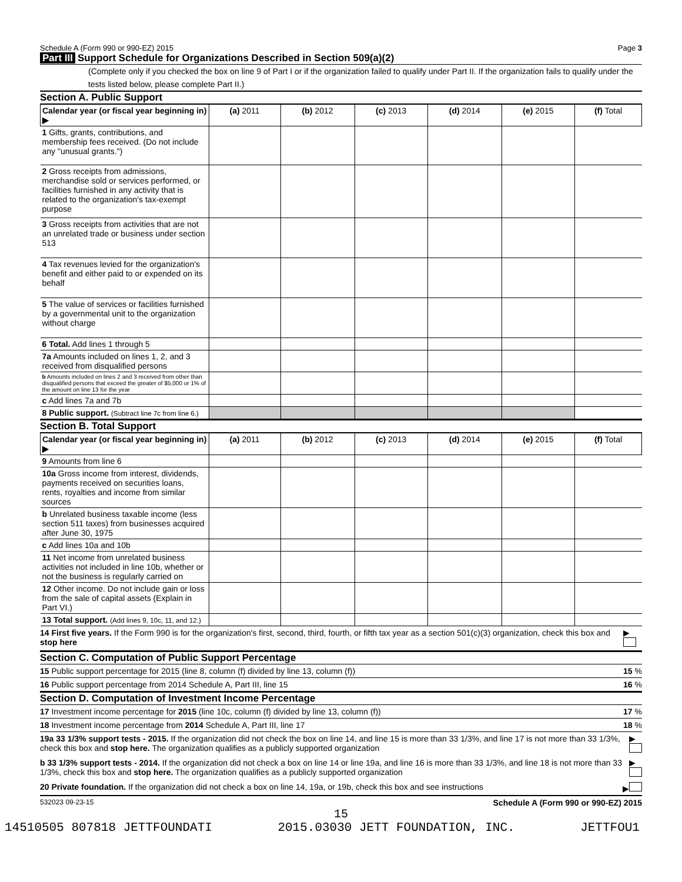Schedule A (Form 990 or 990-EZ) 2015 Page 3
Part III Support Schedule for Organizations Described in Section 509(a)(2)
(Complete only if you checked the box on line 9 of Part I or if the organization failed to qualify under Part II. If the organization fails to qualify under the tests listed below, please complete Part II.)
Section A. Public Support
| Calendar year (or fiscal year beginning in) ▶ | (a) 2011 | (b) 2012 | (c) 2013 | (d) 2014 | (e) 2015 | (f) Total |
| --- | --- | --- | --- | --- | --- | --- |
| 1 Gifts, grants, contributions, and membership fees received. (Do not include any "unusual grants.") | | | | | | |
| 2 Gross receipts from admissions, merchandise sold or services performed, or facilities furnished in any activity that is related to the organization's tax-exempt purpose | | | | | | |
| 3 Gross receipts from activities that are not an unrelated trade or business under section 513 | | | | | | |
| 4 Tax revenues levied for the organization's benefit and either paid to or expended on its behalf | | | | | | |
| 5 The value of services or facilities furnished by a governmental unit to the organization without charge | | | | | | |
| 6 Total. Add lines 1 through 5 | | | | | | |
| 7a Amounts included on lines 1, 2, and 3 received from disqualified persons | | | | | | |
| b Amounts included on lines 2 and 3 received from other than disqualified persons that exceed the greater of $5,000 or 1% of the amount on line 13 for the year | | | | | | |
| c Add lines 7a and 7b | | | | | | |
| 8 Public support. (Subtract line 7c from line 6.) | | | | | | |
Section B. Total Support
| Calendar year (or fiscal year beginning in) ▶ | (a) 2011 | (b) 2012 | (c) 2013 | (d) 2014 | (e) 2015 | (f) Total |
| --- | --- | --- | --- | --- | --- | --- |
| 9 Amounts from line 6 | | | | | | |
| 10a Gross income from interest, dividends, payments received on securities loans, rents, royalties and income from similar sources | | | | | | |
| b Unrelated business taxable income (less section 511 taxes) from businesses acquired after June 30, 1975 | | | | | | |
| c Add lines 10a and 10b | | | | | | |
| 11 Net income from unrelated business activities not included in line 10b, whether or not the business is regularly carried on | | | | | | |
| 12 Other income. Do not include gain or loss from the sale of capital assets (Explain in Part VI.) | | | | | | |
| 13 Total support. (Add lines 9, 10c, 11, and 12.) | | | | | | |
14 First five years. If the Form 990 is for the organization's first, second, third, fourth, or fifth tax year as a section 501(c)(3) organization, check this box and stop here ▶
Section C. Computation of Public Support Percentage
15 Public support percentage for 2015 (line 8, column (f) divided by line 13, column (f)) 15 %
16 Public support percentage from 2014 Schedule A, Part III, line 15 16 %
Section D. Computation of Investment Income Percentage
17 Investment income percentage for 2015 (line 10c, column (f) divided by line 13, column (f)) 17 %
18 Investment income percentage from 2014 Schedule A, Part III, line 17 18 %
19a 33 1/3% support tests - 2015. If the organization did not check the box on line 14, and line 15 is more than 33 1/3%, and line 17 is not more than 33 1/3%, check this box and stop here. The organization qualifies as a publicly supported organization ▶
b 33 1/3% support tests - 2014. If the organization did not check a box on line 14 or line 19a, and line 16 is more than 33 1/3%, and line 18 is not more than 33 1/3%, check this box and stop here. The organization qualifies as a publicly supported organization ▶
20 Private foundation. If the organization did not check a box on line 14, 19a, or 19b, check this box and see instructions ▶
532023 09-23-15 Schedule A (Form 990 or 990-EZ) 2015
15
14510505 807818 JETTFOUNDATI 2015.03030 JETT FOUNDATION, INC. JETTFOU1